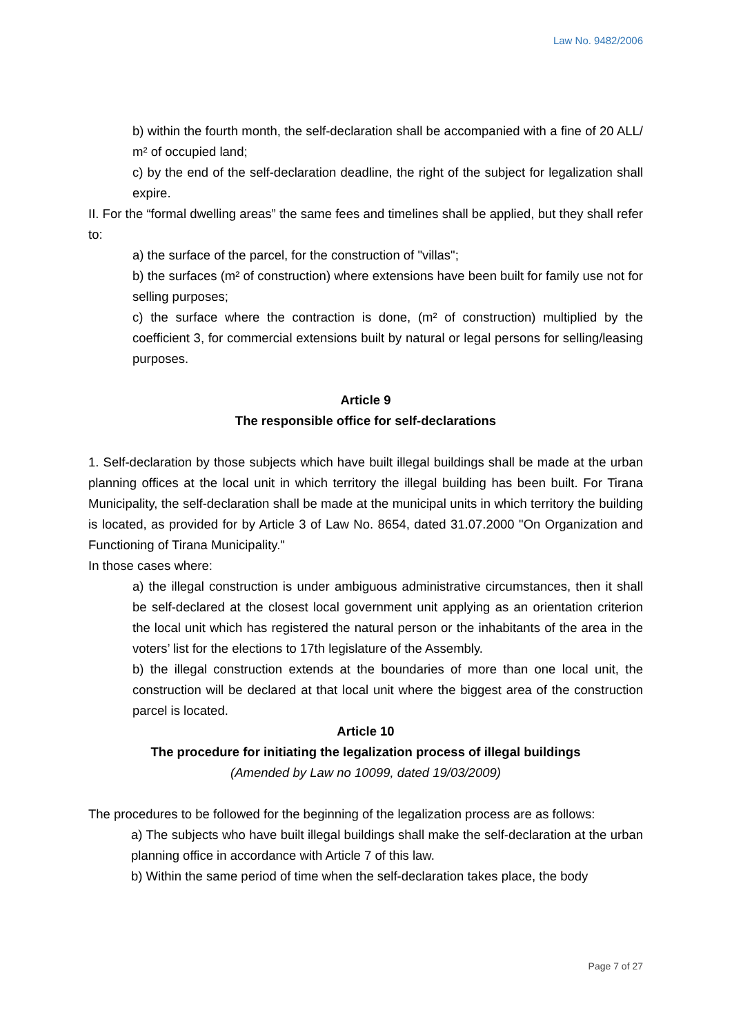Law No. 9482/2006
b) within the fourth month, the self-declaration shall be accompanied with a fine of 20 ALL/ m² of occupied land;
c) by the end of the self-declaration deadline, the right of the subject for legalization shall expire.
II. For the “formal dwelling areas” the same fees and timelines shall be applied, but they shall refer to:
a) the surface of the parcel, for the construction of "villas";
b) the surfaces (m² of construction) where extensions have been built for family use not for selling purposes;
c) the surface where the contraction is done, (m² of construction) multiplied by the coefficient 3, for commercial extensions built by natural or legal persons for selling/leasing purposes.
Article 9
The responsible office for self-declarations
1. Self-declaration by those subjects which have built illegal buildings shall be made at the urban planning offices at the local unit in which territory the illegal building has been built. For Tirana Municipality, the self-declaration shall be made at the municipal units in which territory the building is located, as provided for by Article 3 of Law No. 8654, dated 31.07.2000 "On Organization and Functioning of Tirana Municipality."
In those cases where:
a) the illegal construction is under ambiguous administrative circumstances, then it shall be self-declared at the closest local government unit applying as an orientation criterion the local unit which has registered the natural person or the inhabitants of the area in the voters’ list for the elections to 17th legislature of the Assembly.
b) the illegal construction extends at the boundaries of more than one local unit, the construction will be declared at that local unit where the biggest area of the construction parcel is located.
Article 10
The procedure for initiating the legalization process of illegal buildings
(Amended by Law no 10099, dated 19/03/2009)
The procedures to be followed for the beginning of the legalization process are as follows:
a) The subjects who have built illegal buildings shall make the self-declaration at the urban planning office in accordance with Article 7 of this law.
b) Within the same period of time when the self-declaration takes place, the body
Page 7 of 27